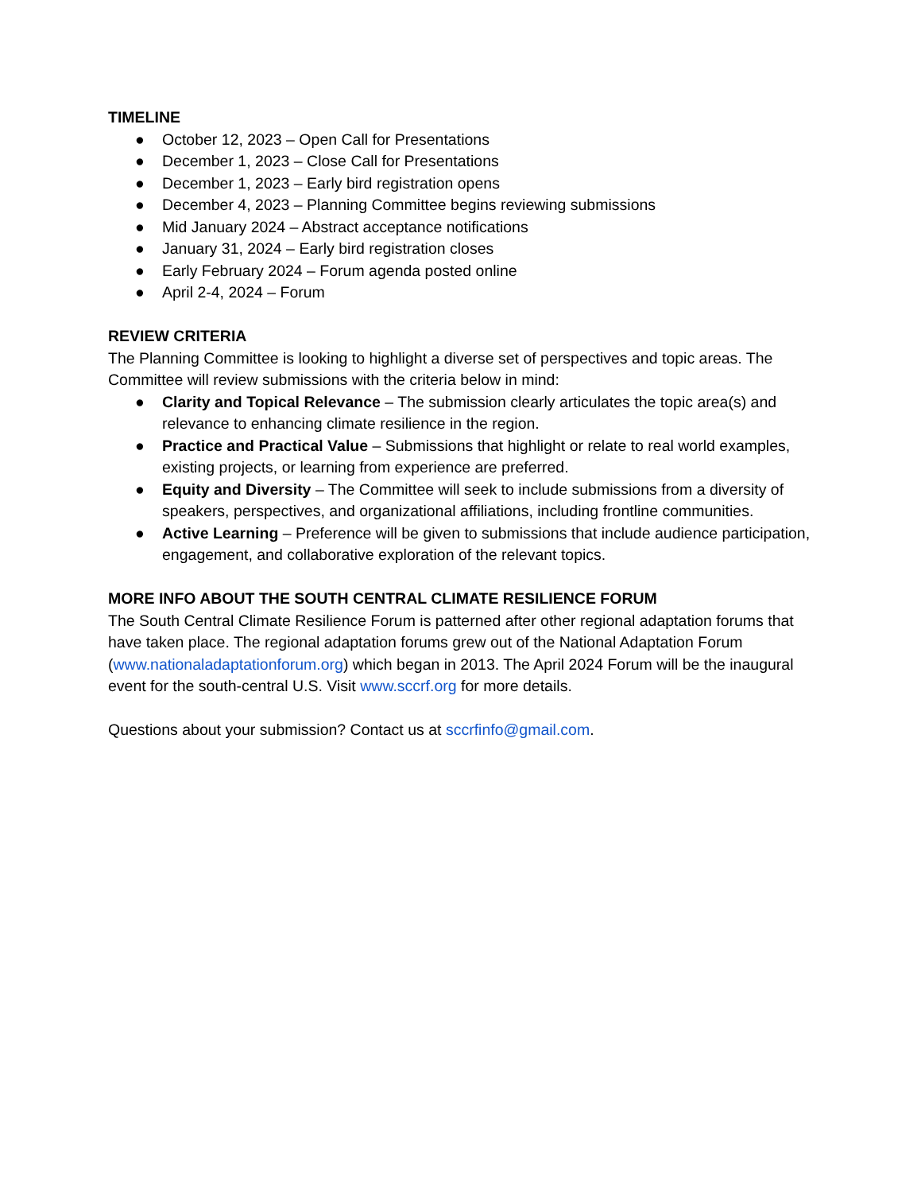TIMELINE
● October 12, 2023 – Open Call for Presentations
● December 1, 2023 – Close Call for Presentations
● December 1, 2023 – Early bird registration opens
● December 4, 2023 – Planning Committee begins reviewing submissions
● Mid January 2024 – Abstract acceptance notifications
● January 31, 2024 – Early bird registration closes
● Early February 2024 – Forum agenda posted online
● April 2-4, 2024 – Forum
REVIEW CRITERIA
The Planning Committee is looking to highlight a diverse set of perspectives and topic areas. The Committee will review submissions with the criteria below in mind:
● Clarity and Topical Relevance – The submission clearly articulates the topic area(s) and relevance to enhancing climate resilience in the region.
● Practice and Practical Value – Submissions that highlight or relate to real world examples, existing projects, or learning from experience are preferred.
● Equity and Diversity – The Committee will seek to include submissions from a diversity of speakers, perspectives, and organizational affiliations, including frontline communities.
● Active Learning – Preference will be given to submissions that include audience participation, engagement, and collaborative exploration of the relevant topics.
MORE INFO ABOUT THE SOUTH CENTRAL CLIMATE RESILIENCE FORUM
The South Central Climate Resilience Forum is patterned after other regional adaptation forums that have taken place. The regional adaptation forums grew out of the National Adaptation Forum (www.nationaladaptationforum.org) which began in 2013. The April 2024 Forum will be the inaugural event for the south-central U.S. Visit www.sccrf.org for more details.
Questions about your submission? Contact us at sccrfinfo@gmail.com.